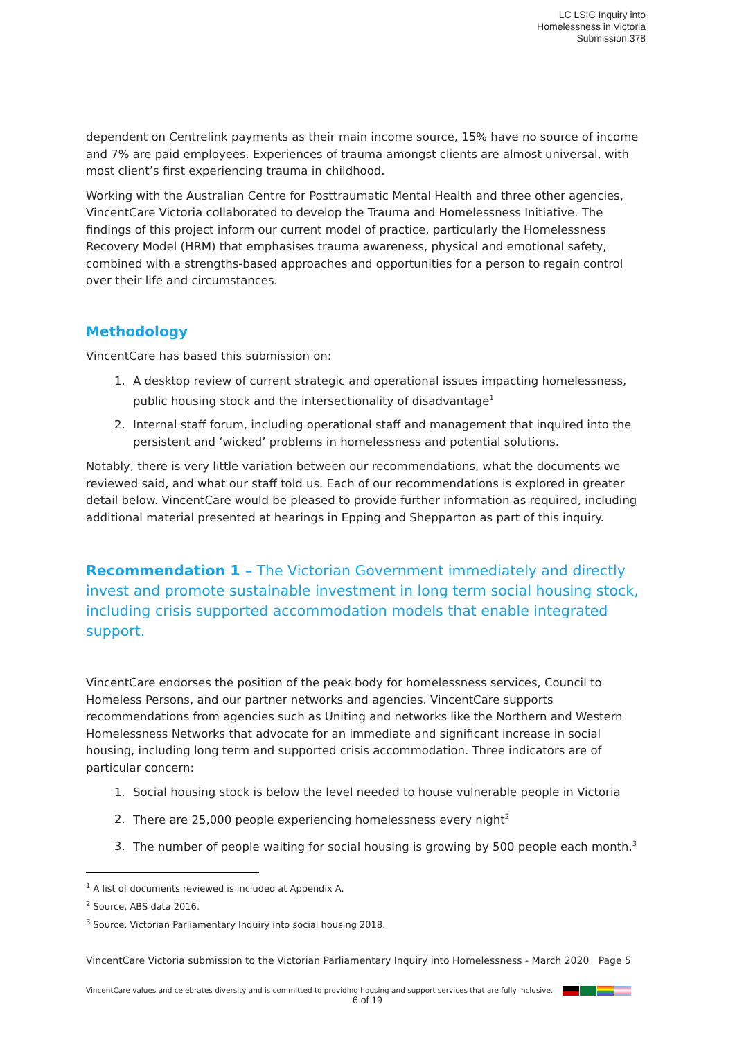LC LSIC Inquiry into
Homelessness in Victoria
Submission 378
dependent on Centrelink payments as their main income source, 15% have no source of income and 7% are paid employees. Experiences of trauma amongst clients are almost universal, with most client’s first experiencing trauma in childhood.
Working with the Australian Centre for Posttraumatic Mental Health and three other agencies, VincentCare Victoria collaborated to develop the Trauma and Homelessness Initiative. The findings of this project inform our current model of practice, particularly the Homelessness Recovery Model (HRM) that emphasises trauma awareness, physical and emotional safety, combined with a strengths-based approaches and opportunities for a person to regain control over their life and circumstances.
Methodology
VincentCare has based this submission on:
1. A desktop review of current strategic and operational issues impacting homelessness, public housing stock and the intersectionality of disadvantage<sup>1</sup>
2. Internal staff forum, including operational staff and management that inquired into the persistent and ‘wicked’ problems in homelessness and potential solutions.
Notably, there is very little variation between our recommendations, what the documents we reviewed said, and what our staff told us. Each of our recommendations is explored in greater detail below. VincentCare would be pleased to provide further information as required, including additional material presented at hearings in Epping and Shepparton as part of this inquiry.
Recommendation 1 – The Victorian Government immediately and directly invest and promote sustainable investment in long term social housing stock, including crisis supported accommodation models that enable integrated support.
VincentCare endorses the position of the peak body for homelessness services, Council to Homeless Persons, and our partner networks and agencies. VincentCare supports recommendations from agencies such as Uniting and networks like the Northern and Western Homelessness Networks that advocate for an immediate and significant increase in social housing, including long term and supported crisis accommodation. Three indicators are of particular concern:
1. Social housing stock is below the level needed to house vulnerable people in Victoria
2. There are 25,000 people experiencing homelessness every night<sup>2</sup>
3. The number of people waiting for social housing is growing by 500 people each month.<sup>3</sup>
<sup>1</sup> A list of documents reviewed is included at Appendix A.
<sup>2</sup> Source, ABS data 2016.
<sup>3</sup> Source, Victorian Parliamentary Inquiry into social housing 2018.
VincentCare Victoria submission to the Victorian Parliamentary Inquiry into Homelessness - March 2020 Page 5
VincentCare values and celebrates diversity and is committed to providing housing and support services that are fully inclusive.
6 of 19